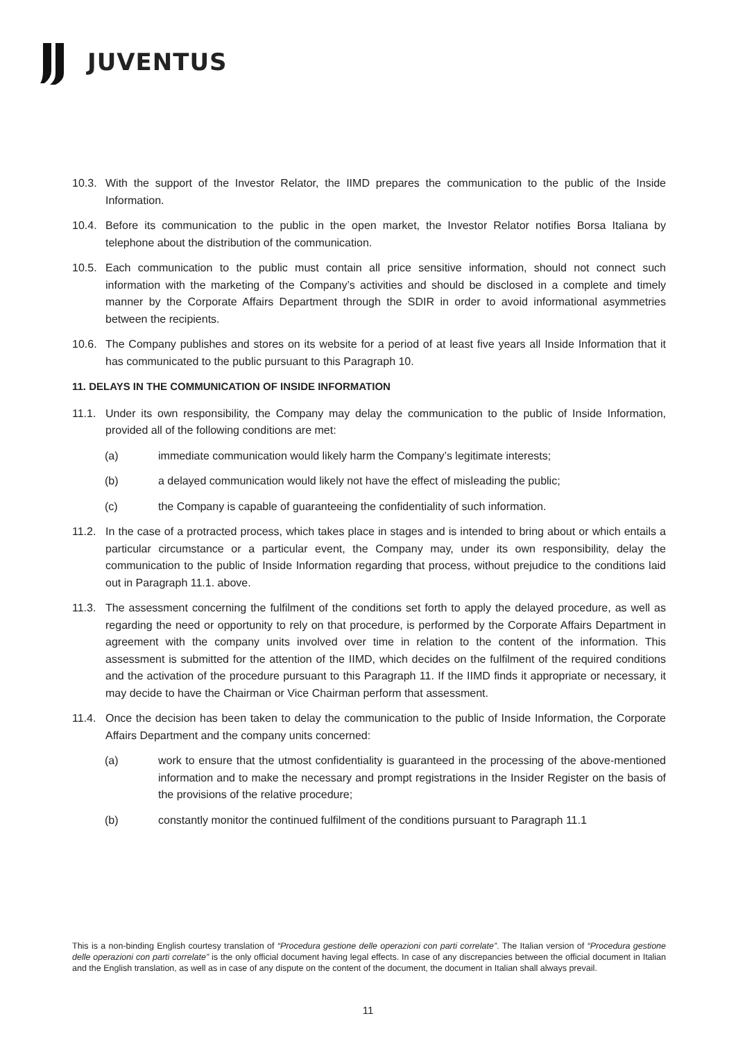JUVENTUS
10.3. With the support of the Investor Relator, the IIMD prepares the communication to the public of the Inside Information.
10.4. Before its communication to the public in the open market, the Investor Relator notifies Borsa Italiana by telephone about the distribution of the communication.
10.5. Each communication to the public must contain all price sensitive information, should not connect such information with the marketing of the Company’s activities and should be disclosed in a complete and timely manner by the Corporate Affairs Department through the SDIR in order to avoid informational asymmetries between the recipients.
10.6. The Company publishes and stores on its website for a period of at least five years all Inside Information that it has communicated to the public pursuant to this Paragraph 10.
11. DELAYS IN THE COMMUNICATION OF INSIDE INFORMATION
11.1. Under its own responsibility, the Company may delay the communication to the public of Inside Information, provided all of the following conditions are met:
(a) immediate communication would likely harm the Company’s legitimate interests;
(b) a delayed communication would likely not have the effect of misleading the public;
(c) the Company is capable of guaranteeing the confidentiality of such information.
11.2. In the case of a protracted process, which takes place in stages and is intended to bring about or which entails a particular circumstance or a particular event, the Company may, under its own responsibility, delay the communication to the public of Inside Information regarding that process, without prejudice to the conditions laid out in Paragraph 11.1. above.
11.3. The assessment concerning the fulfilment of the conditions set forth to apply the delayed procedure, as well as regarding the need or opportunity to rely on that procedure, is performed by the Corporate Affairs Department in agreement with the company units involved over time in relation to the content of the information. This assessment is submitted for the attention of the IIMD, which decides on the fulfilment of the required conditions and the activation of the procedure pursuant to this Paragraph 11. If the IIMD finds it appropriate or necessary, it may decide to have the Chairman or Vice Chairman perform that assessment.
11.4. Once the decision has been taken to delay the communication to the public of Inside Information, the Corporate Affairs Department and the company units concerned:
(a) work to ensure that the utmost confidentiality is guaranteed in the processing of the above-mentioned information and to make the necessary and prompt registrations in the Insider Register on the basis of the provisions of the relative procedure;
(b) constantly monitor the continued fulfilment of the conditions pursuant to Paragraph 11.1
This is a non-binding English courtesy translation of “Procedura gestione delle operazioni con parti correlate”. The Italian version of “Procedura gestione delle operazioni con parti correlate” is the only official document having legal effects. In case of any discrepancies between the official document in Italian and the English translation, as well as in case of any dispute on the content of the document, the document in Italian shall always prevail.
11